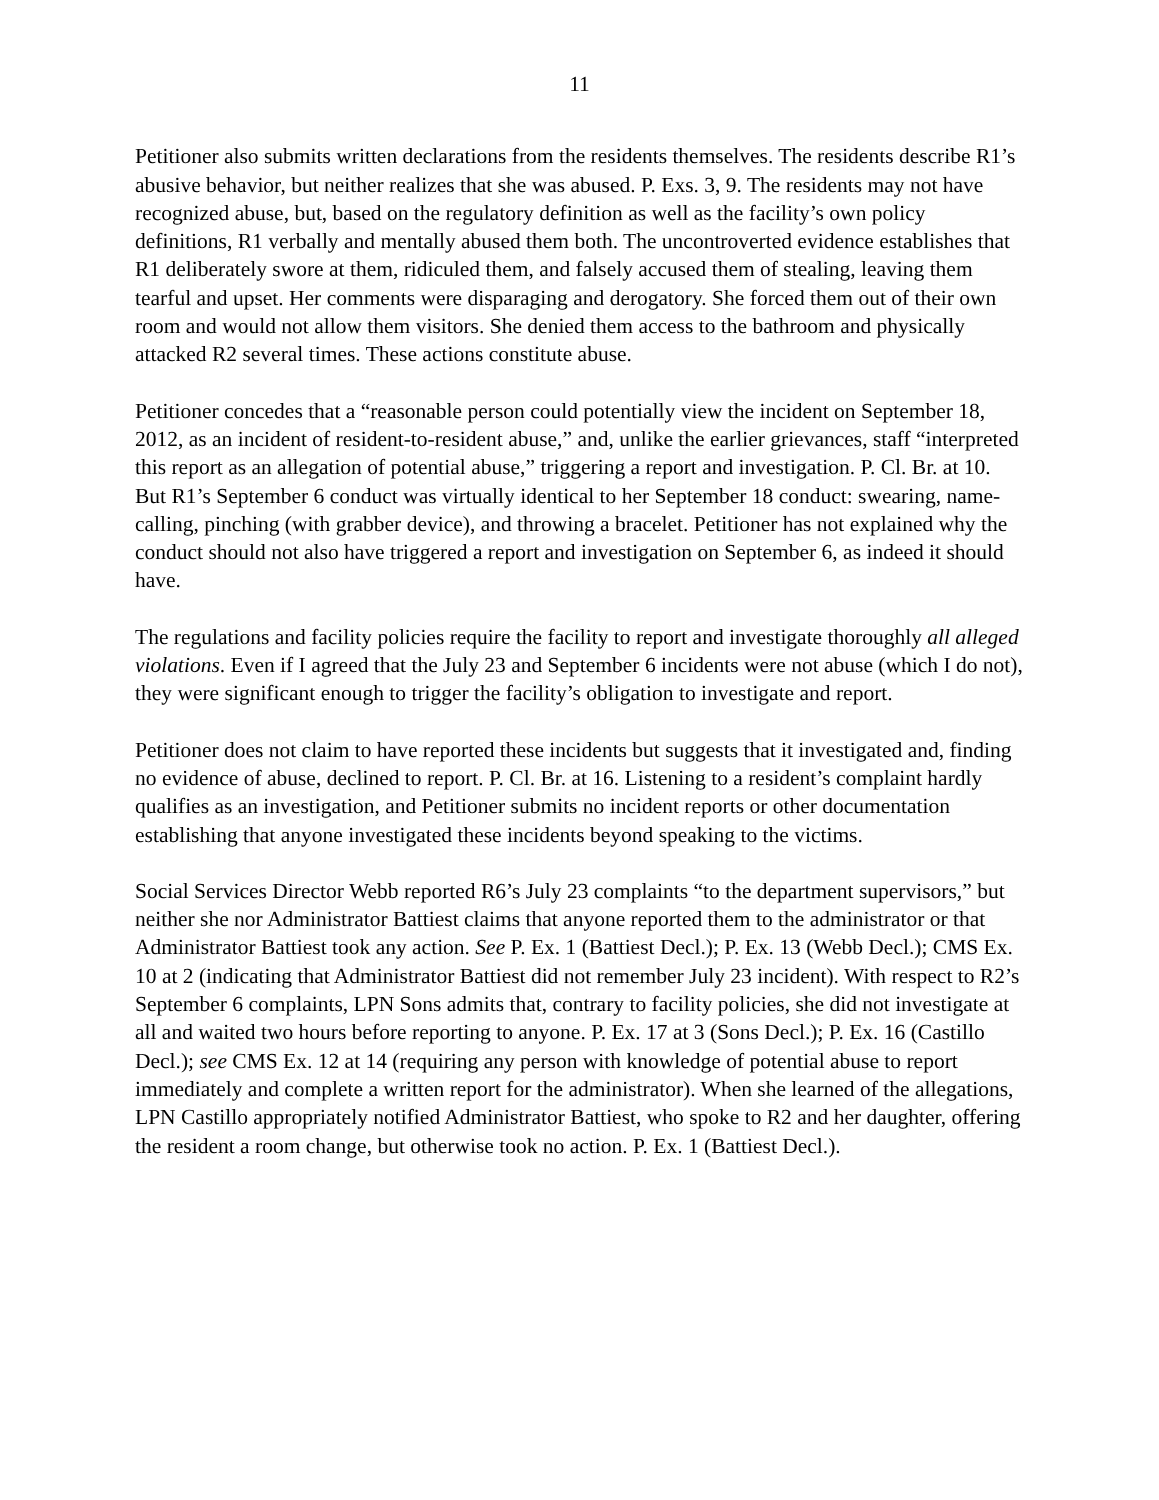11
Petitioner also submits written declarations from the residents themselves. The residents describe R1’s abusive behavior, but neither realizes that she was abused. P. Exs. 3, 9. The residents may not have recognized abuse, but, based on the regulatory definition as well as the facility’s own policy definitions, R1 verbally and mentally abused them both. The uncontroverted evidence establishes that R1 deliberately swore at them, ridiculed them, and falsely accused them of stealing, leaving them tearful and upset. Her comments were disparaging and derogatory. She forced them out of their own room and would not allow them visitors. She denied them access to the bathroom and physically attacked R2 several times. These actions constitute abuse.
Petitioner concedes that a “reasonable person could potentially view the incident on September 18, 2012, as an incident of resident-to-resident abuse,” and, unlike the earlier grievances, staff “interpreted this report as an allegation of potential abuse,” triggering a report and investigation. P. Cl. Br. at 10. But R1’s September 6 conduct was virtually identical to her September 18 conduct: swearing, name-calling, pinching (with grabber device), and throwing a bracelet. Petitioner has not explained why the conduct should not also have triggered a report and investigation on September 6, as indeed it should have.
The regulations and facility policies require the facility to report and investigate thoroughly all alleged violations. Even if I agreed that the July 23 and September 6 incidents were not abuse (which I do not), they were significant enough to trigger the facility’s obligation to investigate and report.
Petitioner does not claim to have reported these incidents but suggests that it investigated and, finding no evidence of abuse, declined to report. P. Cl. Br. at 16. Listening to a resident’s complaint hardly qualifies as an investigation, and Petitioner submits no incident reports or other documentation establishing that anyone investigated these incidents beyond speaking to the victims.
Social Services Director Webb reported R6’s July 23 complaints “to the department supervisors,” but neither she nor Administrator Battiest claims that anyone reported them to the administrator or that Administrator Battiest took any action. See P. Ex. 1 (Battiest Decl.); P. Ex. 13 (Webb Decl.); CMS Ex. 10 at 2 (indicating that Administrator Battiest did not remember July 23 incident). With respect to R2’s September 6 complaints, LPN Sons admits that, contrary to facility policies, she did not investigate at all and waited two hours before reporting to anyone. P. Ex. 17 at 3 (Sons Decl.); P. Ex. 16 (Castillo Decl.); see CMS Ex. 12 at 14 (requiring any person with knowledge of potential abuse to report immediately and complete a written report for the administrator). When she learned of the allegations, LPN Castillo appropriately notified Administrator Battiest, who spoke to R2 and her daughter, offering the resident a room change, but otherwise took no action. P. Ex. 1 (Battiest Decl.).